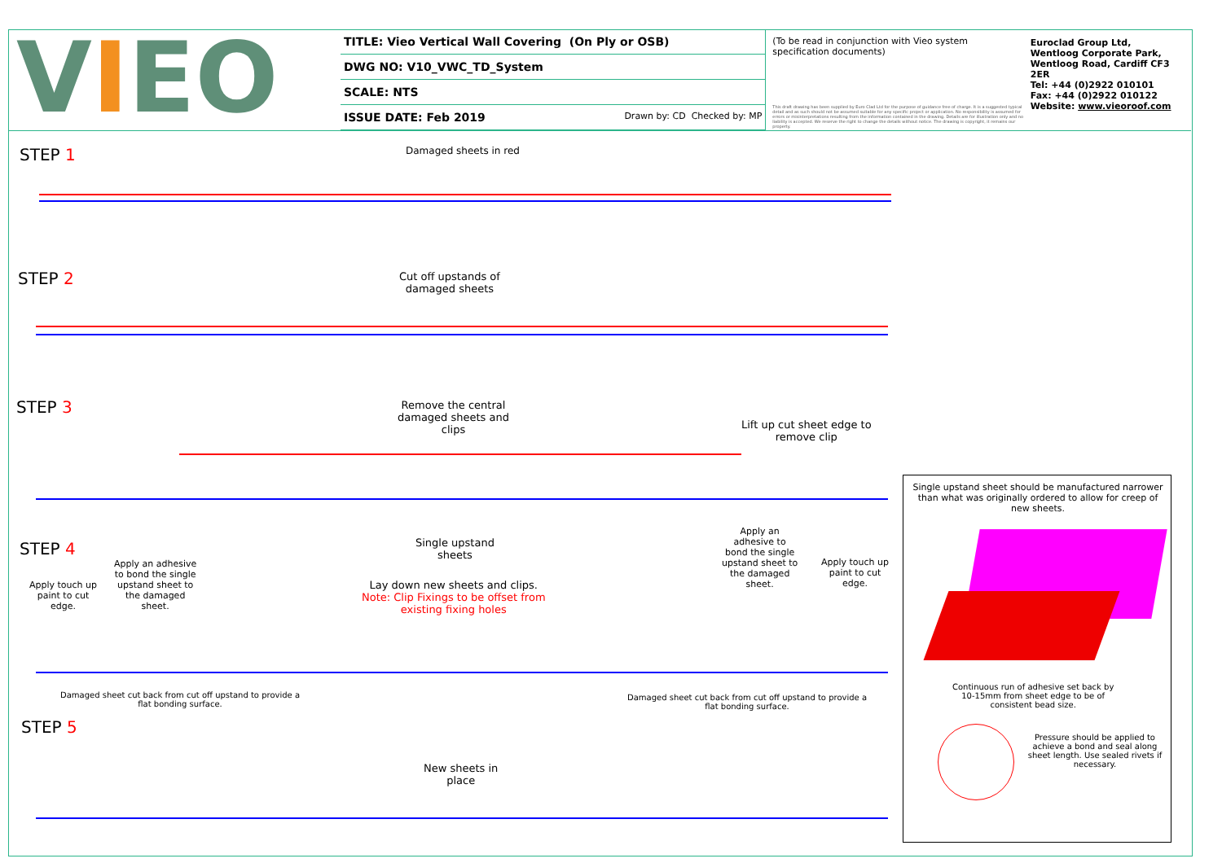VIEO
| TITLE: Vieo Vertical Wall Covering (On Ply or OSB) |
| DWG NO: V10_VWC_TD_System |
| SCALE: NTS |
| ISSUE DATE: Feb 2019 Drawn by: CD Checked by: MP |
(To be read in conjunction with Vieo system specification documents)
This draft drawing has been supplied by Euro Clad Ltd for the purpose of guidance free of charge. It is a suggested typical detail and as such should not be assumed suitable for any specific project or application. No responsibility is assumed for errors or misinterpretations resulting from the information contained in the drawing. Details are for illustration only and no liability is accepted. We reserve the right to change the details without notice. The drawing is copyright, it remains our property.
Euroclad Group Ltd,
Wentloog Corporate Park,
Wentloog Road, Cardiff CF3 2ER
Tel: +44 (0)2922 010101
Fax: +44 (0)2922 010122
Website: www.vieoroof.com
STEP 1 Damaged sheets in red
STEP 2
Cut off upstands of
damaged sheets
STEP 3
Remove the central
damaged sheets and
clips
Lift up cut sheet edge to
remove clip
STEP 4
Single upstand
sheets
Apply touch up
paint to cut
edge.
Apply an adhesive
to bond the single
upstand sheet to
the damaged
sheet.
Lay down new sheets and clips.
Note: Clip Fixings to be offset from
existing fixing holes
Apply an
adhesive to
bond the single
upstand sheet to
the damaged
sheet.
Apply touch up
paint to cut
edge.
Damaged sheet cut back from cut off upstand to provide a
flat bonding surface.
Damaged sheet cut back from cut off upstand to provide a
flat bonding surface.
STEP 5
New sheets in
place
Single upstand sheet should be manufactured narrower than what was originally ordered to allow for creep of new sheets.
Continuous run of adhesive set back by
10-15mm from sheet edge to be of
consistent bead size.
Pressure should be applied to achieve a bond and seal along sheet length. Use sealed rivets if necessary.